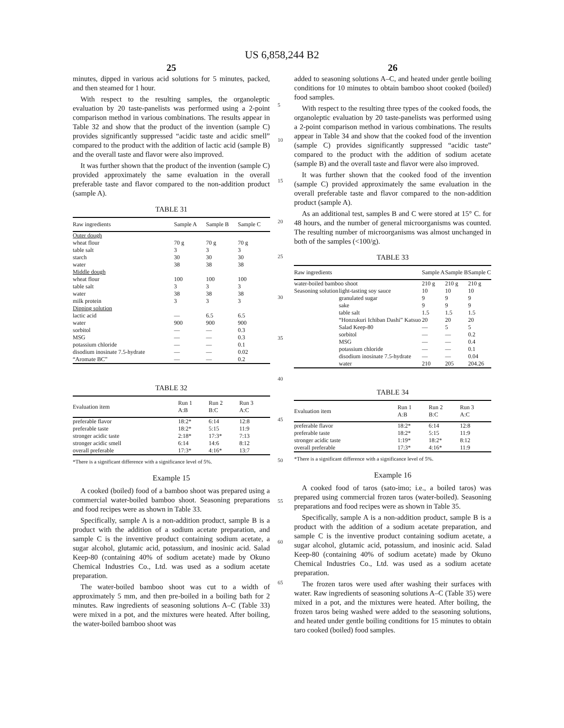US 6,858,244 B2
25
minutes, dipped in various acid solutions for 5 minutes, packed, and then steamed for 1 hour.
With respect to the resulting samples, the organoleptic evaluation by 20 taste-panelists was performed using a 2-point comparison method in various combinations. The results appear in Table 32 and show that the product of the invention (sample C) provides significantly suppressed “acidic taste and acidic smell” compared to the product with the addition of lactic acid (sample B) and the overall taste and flavor were also improved.
It was further shown that the product of the invention (sample C) provided approximately the same evaluation in the overall preferable taste and flavor compared to the non-addition product (sample A).
TABLE 31
| Raw ingredients | Sample A | Sample B | Sample C |
| --- | --- | --- | --- |
| Outer dough | | | |
| wheat flour | 70 g | 70 g | 70 g |
| table salt | 3 | 3 | 3 |
| starch | 30 | 30 | 30 |
| water | 38 | 38 | 38 |
| Middle dough | | | |
| wheat flour | 100 | 100 | 100 |
| table salt | 3 | 3 | 3 |
| water | 38 | 38 | 38 |
| milk protein | 3 | 3 | 3 |
| Dipping solution | | | |
| lactic acid | — | 6.5 | 6.5 |
| water | 900 | 900 | 900 |
| sorbitol | — | — | 0.3 |
| MSG | — | — | 0.3 |
| potassium chloride | — | — | 0.1 |
| disodium inosinate 7.5-hydrate | — | — | 0.02 |
| “Aromate BC” | — | — | 0.2 |
TABLE 32
| Evaluation item | Run 1 A:B | Run 2 B:C | Run 3 A:C |
| --- | --- | --- | --- |
| preferable flavor | 18:2* | 6:14 | 12:8 |
| preferable taste | 18:2* | 5:15 | 11:9 |
| stronger acidic taste | 2:18* | 17:3* | 7:13 |
| stronger acidic smell | 6:14 | 14:6 | 8:12 |
| overall preferable | 17:3* | 4:16* | 13:7 |
*There is a significant difference with a significance level of 5%.
Example 15
A cooked (boiled) food of a bamboo shoot was prepared using a commercial water-boiled bamboo shoot. Seasoning preparations and food recipes were as shown in Table 33.
Specifically, sample A is a non-addition product, sample B is a product with the addition of a sodium acetate preparation, and sample C is the inventive product containing sodium acetate, a sugar alcohol, glutamic acid, potassium, and inosinic acid. Salad Keep-80 (containing 40% of sodium acetate) made by Okuno Chemical Industries Co., Ltd. was used as a sodium acetate preparation.
The water-boiled bamboo shoot was cut to a width of approximately 5 mm, and then pre-boiled in a boiling bath for 2 minutes. Raw ingredients of seasoning solutions A–C (Table 33) were mixed in a pot, and the mixtures were heated. After boiling, the water-boiled bamboo shoot was
5
10
15
20
25
30
35
40
45
50
55
60
65
26
added to seasoning solutions A–C, and heated under gentle boiling conditions for 10 minutes to obtain bamboo shoot cooked (boiled) food samples.
With respect to the resulting three types of the cooked foods, the organoleptic evaluation by 20 taste-panelists was performed using a 2-point comparison method in various combinations. The results appear in Table 34 and show that the cooked food of the invention (sample C) provides significantly suppressed “acidic taste” compared to the product with the addition of sodium acetate (sample B) and the overall taste and flavor were also improved.
It was further shown that the cooked food of the invention (sample C) provided approximately the same evaluation in the overall preferable taste and flavor compared to the non-addition product (sample A).
As an additional test, samples B and C were stored at 15° C. for 48 hours, and the number of general microorganisms was counted. The resulting number of microorganisms was almost unchanged in both of the samples (<100/g).
TABLE 33
| Raw ingredients | | Sample A | Sample B | Sample C |
| --- | --- | --- | --- | --- |
| water-boiled bamboo shoot | | 210 g | 210 g | 210 g |
| Seasoning solution | light-tasting soy sauce | 10 | 10 | 10 |
| | granulated sugar | 9 | 9 | 9 |
| | sake | 9 | 9 | 9 |
| | table salt | 1.5 | 1.5 | 1.5 |
| | “Honzukuri Ichiban Dashi” Katsuo | 20 | 20 | 20 |
| | Salad Keep-80 | — | 5 | 5 |
| | sorbitol | — | — | 0.2 |
| | MSG | — | — | 0.4 |
| | potassium chloride | — | — | 0.1 |
| | disodium inosinate 7.5-hydrate | — | — | 0.04 |
| | water | 210 | 205 | 204.26 |
TABLE 34
| Evaluation item | Run 1 A:B | Run 2 B:C | Run 3 A:C |
| --- | --- | --- | --- |
| preferable flavor | 18:2* | 6:14 | 12:8 |
| preferable taste | 18:2* | 5:15 | 11:9 |
| stronger acidic taste | 1:19* | 18:2* | 8:12 |
| overall preferable | 17:3* | 4:16* | 11:9 |
*There is a significant difference with a significance level of 5%.
Example 16
A cooked food of taros (sato-imo; i.e., a boiled taros) was prepared using commercial frozen taros (water-boiled). Seasoning preparations and food recipes were as shown in Table 35.
Specifically, sample A is a non-addition product, sample B is a product with the addition of a sodium acetate preparation, and sample C is the inventive product containing sodium acetate, a sugar alcohol, glutamic acid, potassium, and inosinic acid. Salad Keep-80 (containing 40% of sodium acetate) made by Okuno Chemical Industries Co., Ltd. was used as a sodium acetate preparation.
The frozen taros were used after washing their surfaces with water. Raw ingredients of seasoning solutions A–C (Table 35) were mixed in a pot, and the mixtures were heated. After boiling, the frozen taros being washed were added to the seasoning solutions, and heated under gentle boiling conditions for 15 minutes to obtain taro cooked (boiled) food samples.